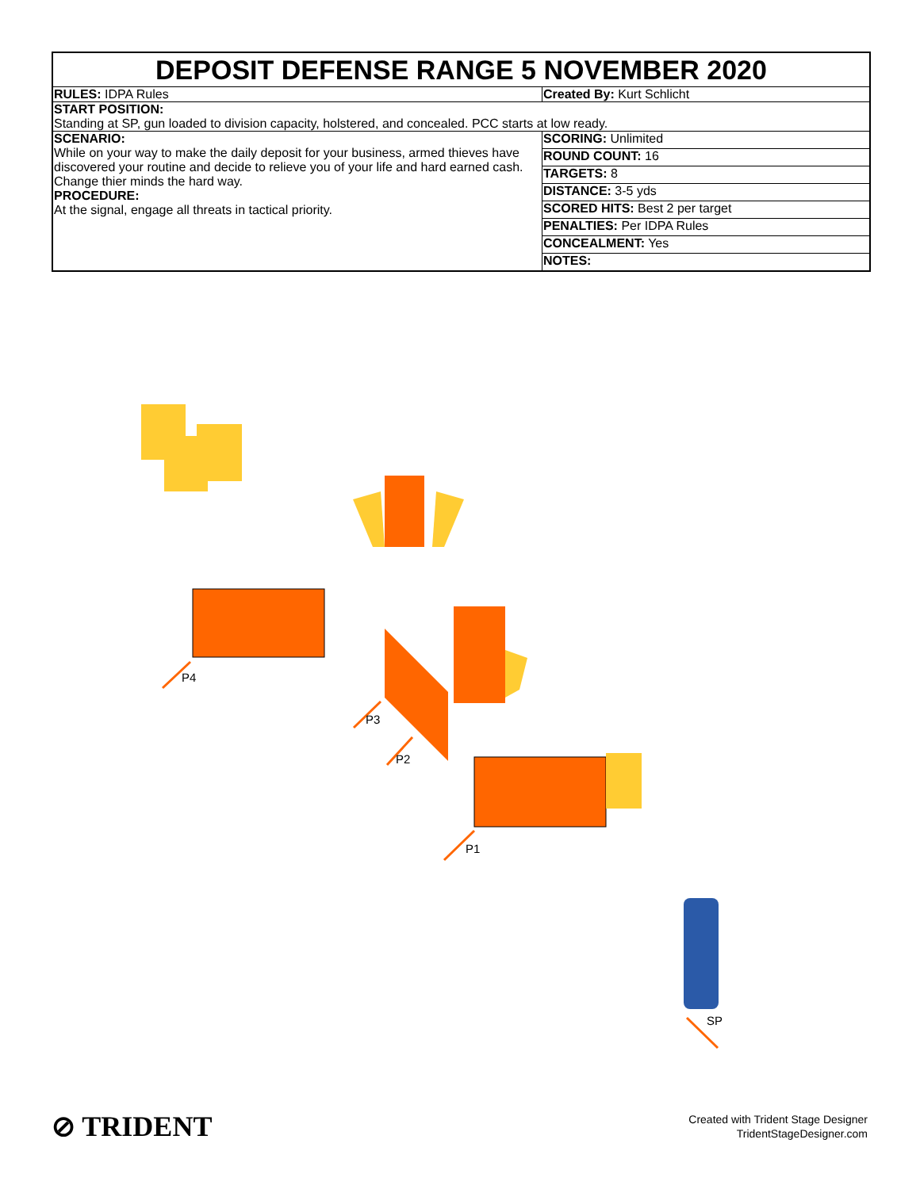DEPOSIT DEFENSE RANGE 5 NOVEMBER 2020
| RULES: IDPA Rules | Created By: Kurt Schlicht |
| START POSITION: Standing at SP, gun loaded to division capacity, holstered, and concealed. PCC starts at low ready. | |
| SCENARIO: While on your way to make the daily deposit for your business, armed thieves have discovered your routine and decide to relieve you of your life and hard earned cash. Change thier minds the hard way. PROCEDURE: At the signal, engage all threats in tactical priority. | / SCORING: Unlimited / / ROUND COUNT: 16 / / TARGETS: 8 / / DISTANCE: 3-5 yds / / SCORED HITS: Best 2 per target / / PENALTIES: Per IDPA Rules / / CONCEALMENT: Yes / / NOTES: / |
P4
P3
P2
P1
SP
⊘ TRIDENT
Created with Trident Stage Designer
TridentStageDesigner.com